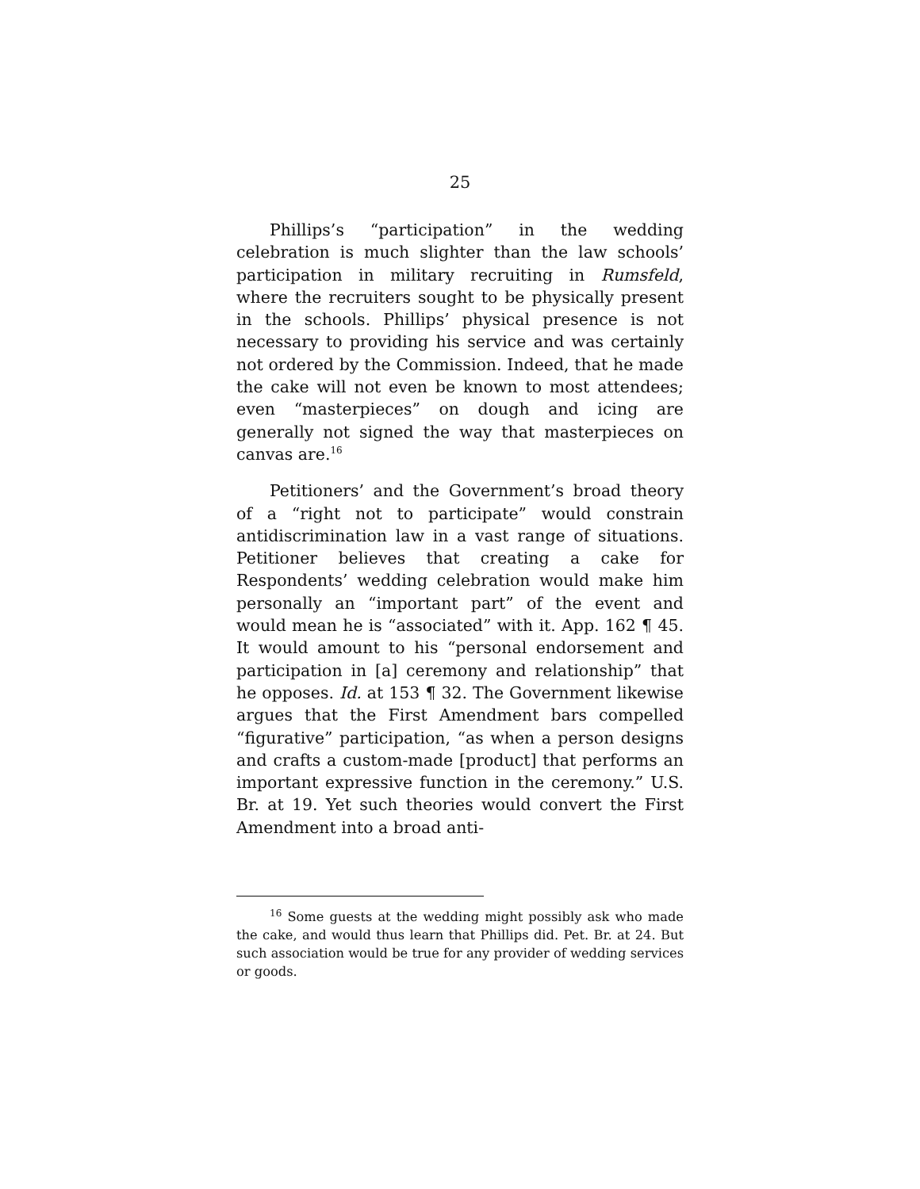25
Phillips’s “participation” in the wedding celebration is much slighter than the law schools’ participation in military recruiting in Rumsfeld, where the recruiters sought to be physically present in the schools. Phillips’ physical presence is not necessary to providing his service and was certainly not ordered by the Commission. Indeed, that he made the cake will not even be known to most attendees; even “masterpieces” on dough and icing are generally not signed the way that masterpieces on canvas are.<sup>16</sup>
Petitioners’ and the Government’s broad theory of a “right not to participate” would constrain antidiscrimination law in a vast range of situations. Petitioner believes that creating a cake for Respondents’ wedding celebration would make him personally an “important part” of the event and would mean he is “associated” with it. App. 162 ¶ 45. It would amount to his “personal endorsement and participation in [a] ceremony and relationship” that he opposes. Id. at 153 ¶ 32. The Government likewise argues that the First Amendment bars compelled “figurative” participation, “as when a person designs and crafts a custom-made [product] that performs an important expressive function in the ceremony.” U.S. Br. at 19. Yet such theories would convert the First Amendment into a broad anti-
<sup>16</sup> Some guests at the wedding might possibly ask who made the cake, and would thus learn that Phillips did. Pet. Br. at 24. But such association would be true for any provider of wedding services or goods.